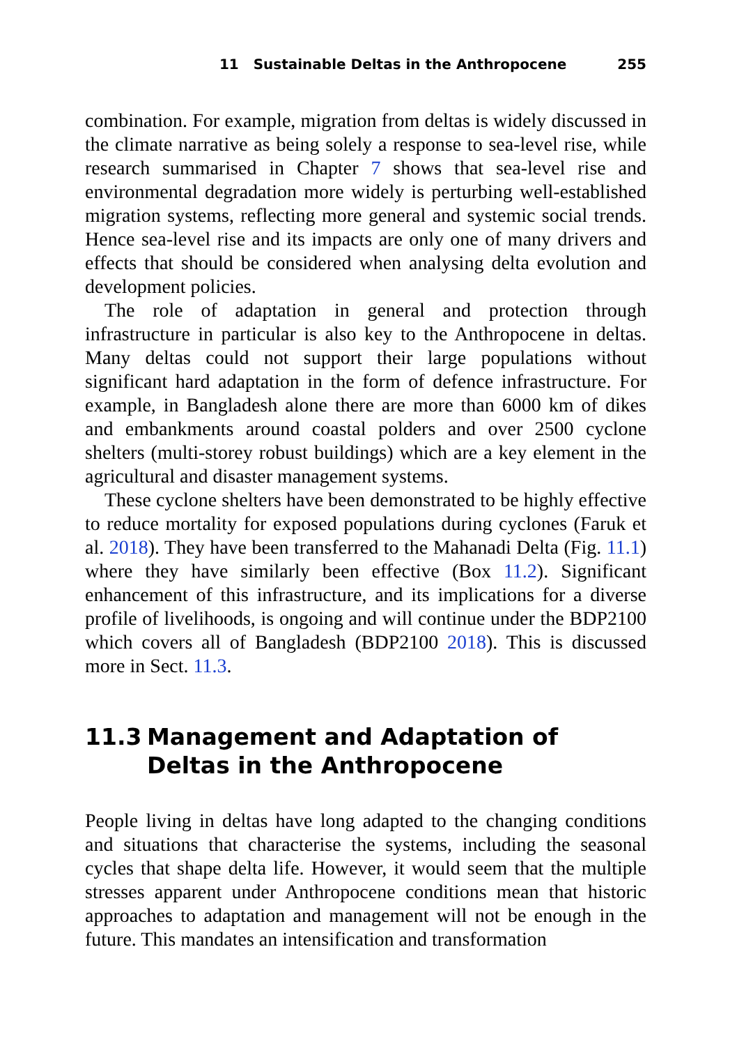11 Sustainable Deltas in the Anthropocene 255
combination. For example, migration from deltas is widely discussed in the climate narrative as being solely a response to sea-level rise, while research summarised in Chapter 7 shows that sea-level rise and environmental degradation more widely is perturbing well-established migration systems, reflecting more general and systemic social trends. Hence sea-level rise and its impacts are only one of many drivers and effects that should be considered when analysing delta evolution and development policies.
The role of adaptation in general and protection through infrastructure in particular is also key to the Anthropocene in deltas. Many deltas could not support their large populations without significant hard adaptation in the form of defence infrastructure. For example, in Bangladesh alone there are more than 6000 km of dikes and embankments around coastal polders and over 2500 cyclone shelters (multi-storey robust buildings) which are a key element in the agricultural and disaster management systems.
These cyclone shelters have been demonstrated to be highly effective to reduce mortality for exposed populations during cyclones (Faruk et al. 2018). They have been transferred to the Mahanadi Delta (Fig. 11.1) where they have similarly been effective (Box 11.2). Significant enhancement of this infrastructure, and its implications for a diverse profile of livelihoods, is ongoing and will continue under the BDP2100 which covers all of Bangladesh (BDP2100 2018). This is discussed more in Sect. 11.3.
11.3 Management and Adaptation of Deltas in the Anthropocene
People living in deltas have long adapted to the changing conditions and situations that characterise the systems, including the seasonal cycles that shape delta life. However, it would seem that the multiple stresses apparent under Anthropocene conditions mean that historic approaches to adaptation and management will not be enough in the future. This mandates an intensification and transformation